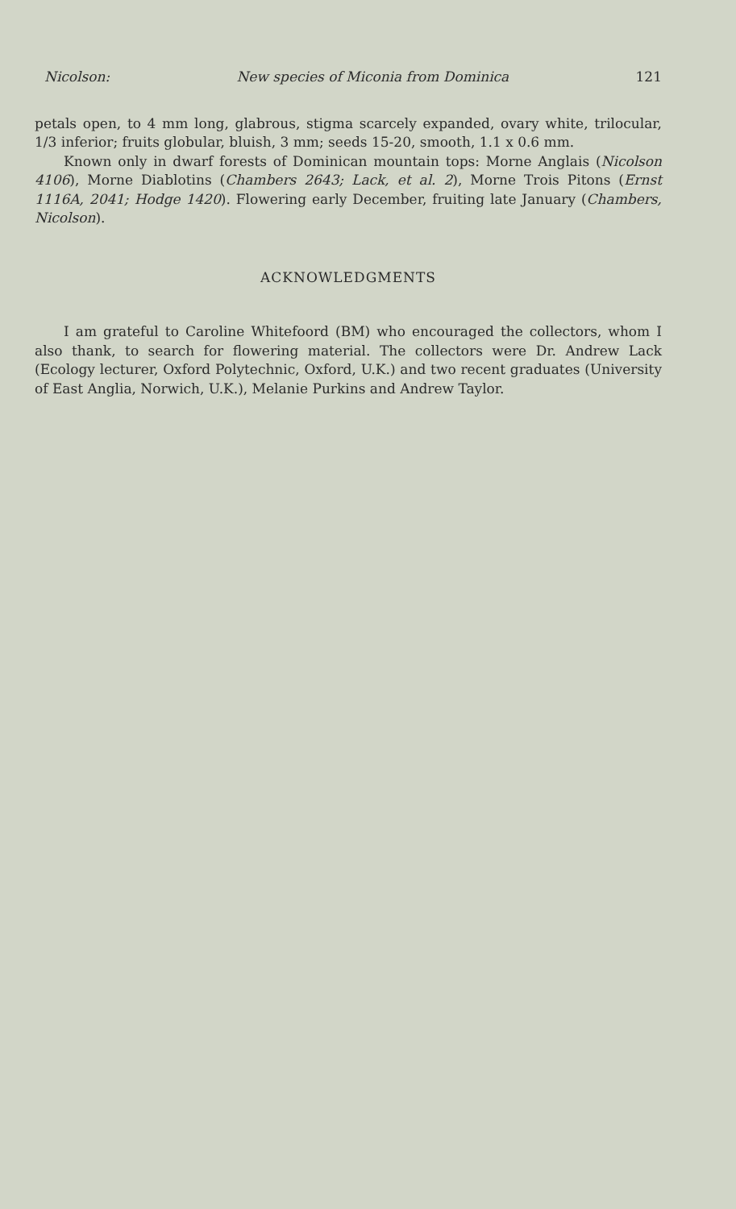Nicolson: New species of Miconia from Dominica 121
petals open, to 4 mm long, glabrous, stigma scarcely expanded, ovary white, trilocular, 1/3 inferior; fruits globular, bluish, 3 mm; seeds 15-20, smooth, 1.1 x 0.6 mm.
Known only in dwarf forests of Dominican mountain tops: Morne Anglais (Nicolson 4106), Morne Diablotins (Chambers 2643; Lack, et al. 2), Morne Trois Pitons (Ernst 1116A, 2041; Hodge 1420). Flowering early December, fruiting late January (Chambers, Nicolson).
ACKNOWLEDGMENTS
I am grateful to Caroline Whitefoord (BM) who encouraged the collectors, whom I also thank, to search for flowering material. The collectors were Dr. Andrew Lack (Ecology lecturer, Oxford Polytechnic, Oxford, U.K.) and two recent graduates (University of East Anglia, Norwich, U.K.), Melanie Purkins and Andrew Taylor.